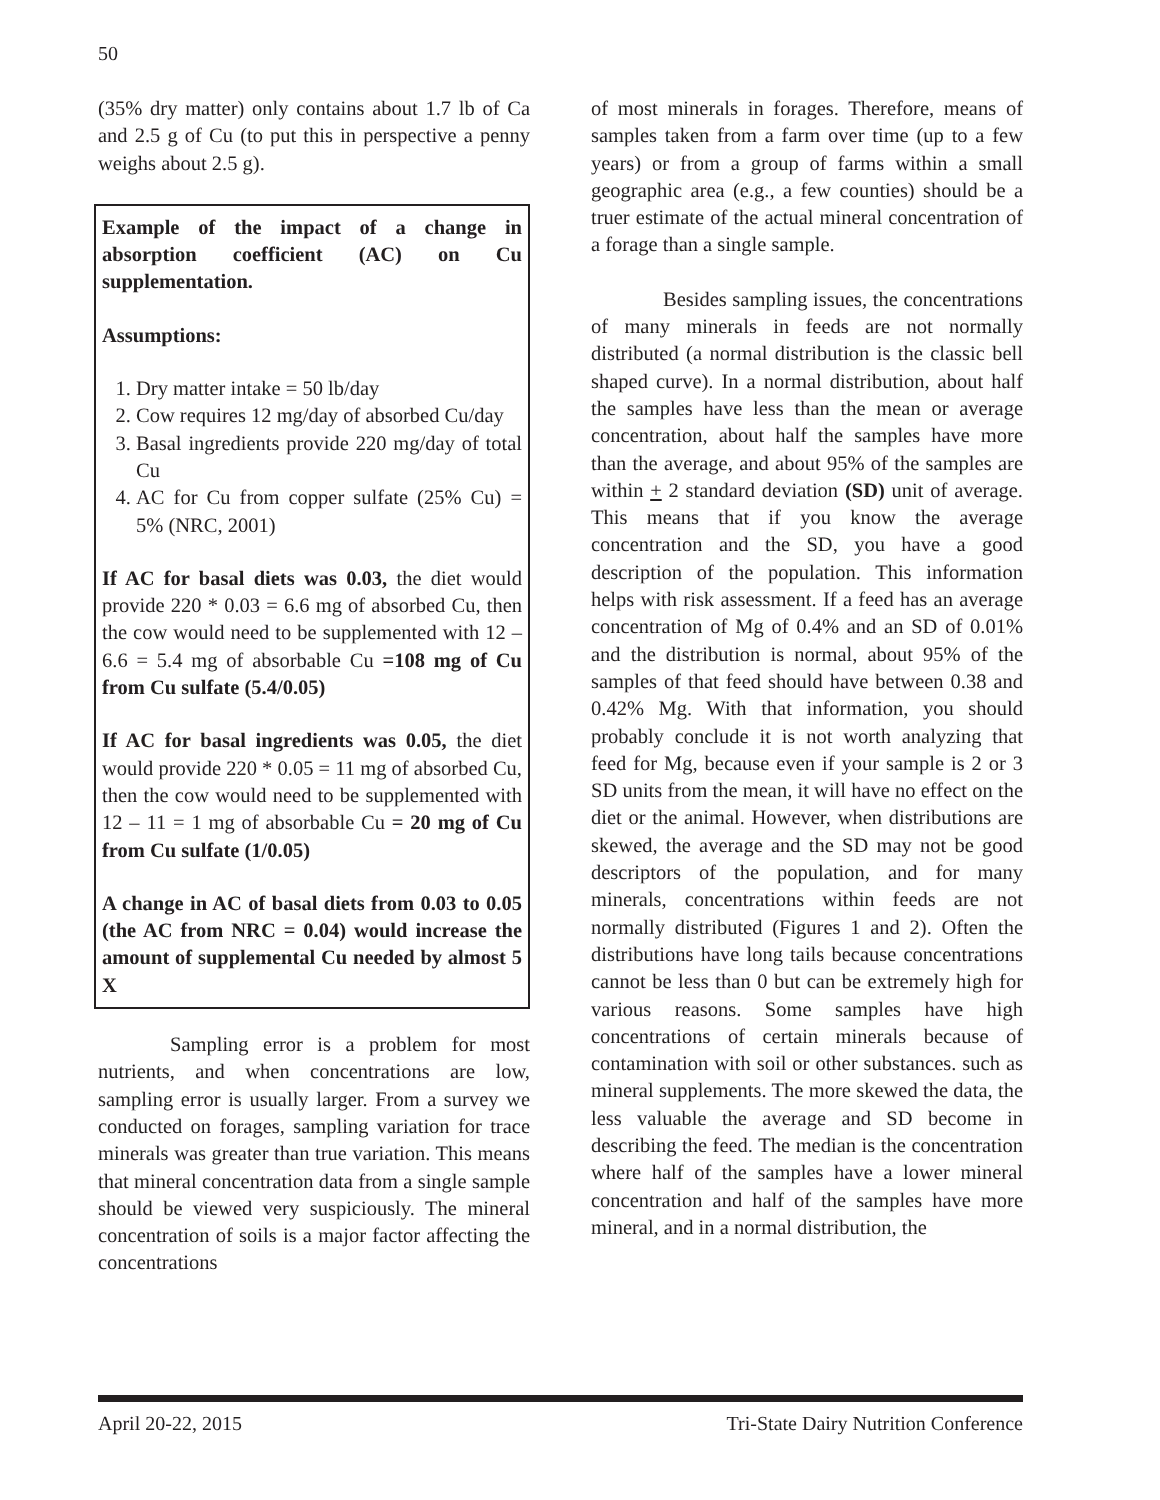50
(35% dry matter) only contains about 1.7 lb of Ca and 2.5 g of Cu (to put this in perspective a penny weighs about 2.5 g).
Example of the impact of a change in absorption coefficient (AC) on Cu supplementation.
Assumptions:
1. Dry matter intake = 50 lb/day
2. Cow requires 12 mg/day of absorbed Cu/day
3. Basal ingredients provide 220 mg/day of total Cu
4. AC for Cu from copper sulfate (25% Cu) = 5% (NRC, 2001)
If AC for basal diets was 0.03, the diet would provide 220 * 0.03 = 6.6 mg of absorbed Cu, then the cow would need to be supplemented with 12 – 6.6 = 5.4 mg of absorbable Cu =108 mg of Cu from Cu sulfate (5.4/0.05)
If AC for basal ingredients was 0.05, the diet would provide 220 * 0.05 = 11 mg of absorbed Cu, then the cow would need to be supplemented with 12 – 11 = 1 mg of absorbable Cu = 20 mg of Cu from Cu sulfate (1/0.05)
A change in AC of basal diets from 0.03 to 0.05 (the AC from NRC = 0.04) would increase the amount of supplemental Cu needed by almost 5 X
Sampling error is a problem for most nutrients, and when concentrations are low, sampling error is usually larger. From a survey we conducted on forages, sampling variation for trace minerals was greater than true variation. This means that mineral concentration data from a single sample should be viewed very suspiciously. The mineral concentration of soils is a major factor affecting the concentrations
of most minerals in forages. Therefore, means of samples taken from a farm over time (up to a few years) or from a group of farms within a small geographic area (e.g., a few counties) should be a truer estimate of the actual mineral concentration of a forage than a single sample.
Besides sampling issues, the concentrations of many minerals in feeds are not normally distributed (a normal distribution is the classic bell shaped curve). In a normal distribution, about half the samples have less than the mean or average concentration, about half the samples have more than the average, and about 95% of the samples are within + 2 standard deviation (SD) unit of average. This means that if you know the average concentration and the SD, you have a good description of the population. This information helps with risk assessment. If a feed has an average concentration of Mg of 0.4% and an SD of 0.01% and the distribution is normal, about 95% of the samples of that feed should have between 0.38 and 0.42% Mg. With that information, you should probably conclude it is not worth analyzing that feed for Mg, because even if your sample is 2 or 3 SD units from the mean, it will have no effect on the diet or the animal. However, when distributions are skewed, the average and the SD may not be good descriptors of the population, and for many minerals, concentrations within feeds are not normally distributed (Figures 1 and 2). Often the distributions have long tails because concentrations cannot be less than 0 but can be extremely high for various reasons. Some samples have high concentrations of certain minerals because of contamination with soil or other substances. such as mineral supplements. The more skewed the data, the less valuable the average and SD become in describing the feed. The median is the concentration where half of the samples have a lower mineral concentration and half of the samples have more mineral, and in a normal distribution, the
April 20-22, 2015 Tri-State Dairy Nutrition Conference